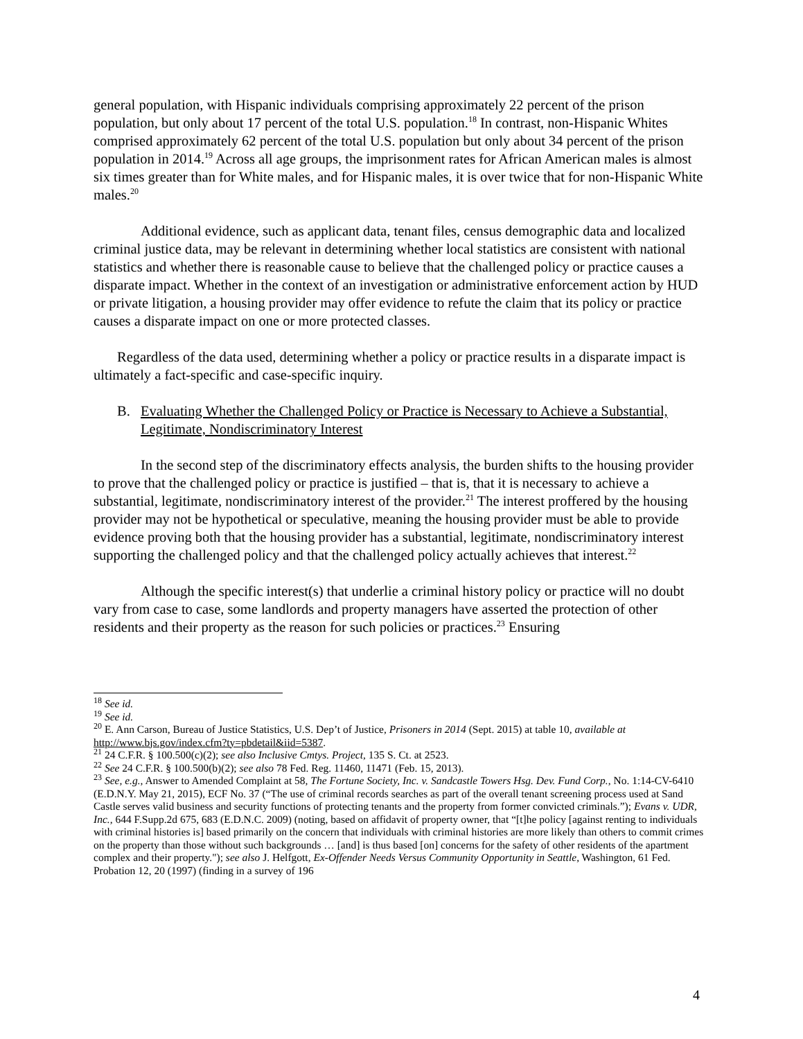general population, with Hispanic individuals comprising approximately 22 percent of the prison population, but only about 17 percent of the total U.S. population.<sup>18</sup> In contrast, non-Hispanic Whites comprised approximately 62 percent of the total U.S. population but only about 34 percent of the prison population in 2014.<sup>19</sup> Across all age groups, the imprisonment rates for African American males is almost six times greater than for White males, and for Hispanic males, it is over twice that for non-Hispanic White males.<sup>20</sup>
Additional evidence, such as applicant data, tenant files, census demographic data and localized criminal justice data, may be relevant in determining whether local statistics are consistent with national statistics and whether there is reasonable cause to believe that the challenged policy or practice causes a disparate impact. Whether in the context of an investigation or administrative enforcement action by HUD or private litigation, a housing provider may offer evidence to refute the claim that its policy or practice causes a disparate impact on one or more protected classes.
Regardless of the data used, determining whether a policy or practice results in a disparate impact is ultimately a fact-specific and case-specific inquiry.
B. Evaluating Whether the Challenged Policy or Practice is Necessary to Achieve a Substantial, Legitimate, Nondiscriminatory Interest
In the second step of the discriminatory effects analysis, the burden shifts to the housing provider to prove that the challenged policy or practice is justified – that is, that it is necessary to achieve a substantial, legitimate, nondiscriminatory interest of the provider.<sup>21</sup> The interest proffered by the housing provider may not be hypothetical or speculative, meaning the housing provider must be able to provide evidence proving both that the housing provider has a substantial, legitimate, nondiscriminatory interest supporting the challenged policy and that the challenged policy actually achieves that interest.<sup>22</sup>
Although the specific interest(s) that underlie a criminal history policy or practice will no doubt vary from case to case, some landlords and property managers have asserted the protection of other residents and their property as the reason for such policies or practices.<sup>23</sup> Ensuring
<sup>18</sup> See id.
<sup>19</sup> See id.
<sup>20</sup> E. Ann Carson, Bureau of Justice Statistics, U.S. Dep’t of Justice, Prisoners in 2014 (Sept. 2015) at table 10, available at http://www.bjs.gov/index.cfm?ty=pbdetail&iid=5387.
<sup>21</sup> 24 C.F.R. § 100.500(c)(2); see also Inclusive Cmtys. Project, 135 S. Ct. at 2523.
<sup>22</sup> See 24 C.F.R. § 100.500(b)(2); see also 78 Fed. Reg. 11460, 11471 (Feb. 15, 2013).
<sup>23</sup> See, e.g., Answer to Amended Complaint at 58, The Fortune Society, Inc. v. Sandcastle Towers Hsg. Dev. Fund Corp., No. 1:14-CV-6410 (E.D.N.Y. May 21, 2015), ECF No. 37 (“The use of criminal records searches as part of the overall tenant screening process used at Sand Castle serves valid business and security functions of protecting tenants and the property from former convicted criminals.”); Evans v. UDR, Inc., 644 F.Supp.2d 675, 683 (E.D.N.C. 2009) (noting, based on affidavit of property owner, that “[t]he policy [against renting to individuals with criminal histories is] based primarily on the concern that individuals with criminal histories are more likely than others to commit crimes on the property than those without such backgrounds … [and] is thus based [on] concerns for the safety of other residents of the apartment complex and their property."); see also J. Helfgott, Ex-Offender Needs Versus Community Opportunity in Seattle, Washington, 61 Fed. Probation 12, 20 (1997) (finding in a survey of 196
4